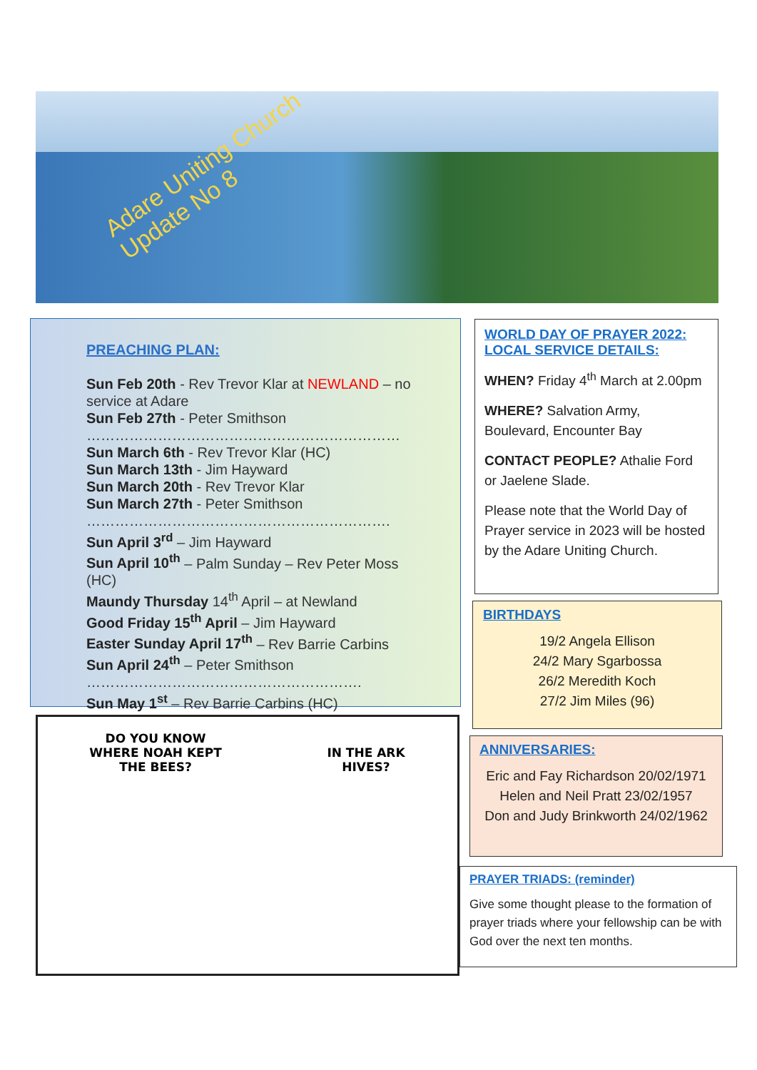Adare Uniting Church
Update No 8
PREACHING PLAN:
Sun Feb 20th - Rev Trevor Klar at NEWLAND – no service at Adare
Sun Feb 27th - Peter Smithson
…………………………………………………………
Sun March 6th - Rev Trevor Klar (HC)
Sun March 13th - Jim Hayward
Sun March 20th - Rev Trevor Klar
Sun March 27th - Peter Smithson
……………………………………………………….
Sun April 3<sup>rd</sup> – Jim Hayward
Sun April 10<sup>th</sup> – Palm Sunday – Rev Peter Moss (HC)
Maundy Thursday 14<sup>th</sup> April – at Newland
Good Friday 15<sup>th</sup> April – Jim Hayward
Easter Sunday April 17<sup>th</sup> – Rev Barrie Carbins
Sun April 24<sup>th</sup> – Peter Smithson
………………………………………………….
Sun May 1<sup>st</sup> – Rev Barrie Carbins (HC)
DO YOU KNOW WHERE NOAH KEPT THE BEES?
IN THE ARK HIVES?
WORLD DAY OF PRAYER 2022:
LOCAL SERVICE DETAILS:
WHEN? Friday 4<sup>th</sup> March at 2.00pm
WHERE? Salvation Army, Boulevard, Encounter Bay
CONTACT PEOPLE? Athalie Ford or Jaelene Slade.
Please note that the World Day of Prayer service in 2023 will be hosted by the Adare Uniting Church.
BIRTHDAYS
19/2 Angela Ellison
24/2 Mary Sgarbossa
26/2 Meredith Koch
27/2 Jim Miles (96)
ANNIVERSARIES:
Eric and Fay Richardson 20/02/1971
Helen and Neil Pratt 23/02/1957
Don and Judy Brinkworth 24/02/1962
PRAYER TRIADS: (reminder)
Give some thought please to the formation of prayer triads where your fellowship can be with God over the next ten months.